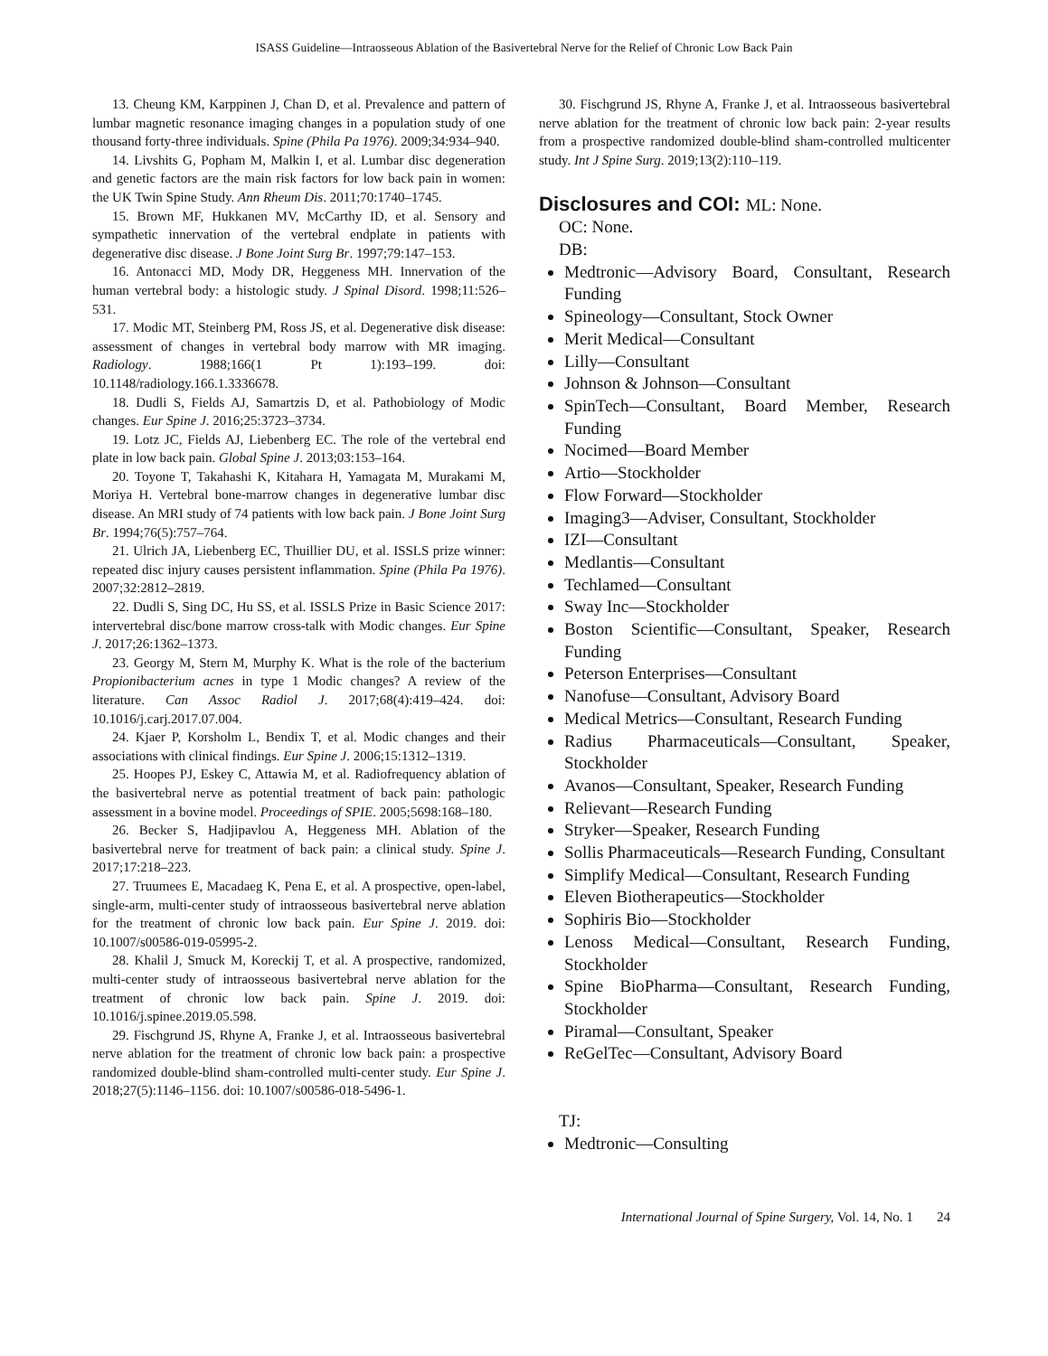ISASS Guideline—Intraosseous Ablation of the Basivertebral Nerve for the Relief of Chronic Low Back Pain
13. Cheung KM, Karppinen J, Chan D, et al. Prevalence and pattern of lumbar magnetic resonance imaging changes in a population study of one thousand forty-three individuals. Spine (Phila Pa 1976). 2009;34:934–940.
14. Livshits G, Popham M, Malkin I, et al. Lumbar disc degeneration and genetic factors are the main risk factors for low back pain in women: the UK Twin Spine Study. Ann Rheum Dis. 2011;70:1740–1745.
15. Brown MF, Hukkanen MV, McCarthy ID, et al. Sensory and sympathetic innervation of the vertebral endplate in patients with degenerative disc disease. J Bone Joint Surg Br. 1997;79:147–153.
16. Antonacci MD, Mody DR, Heggeness MH. Innervation of the human vertebral body: a histologic study. J Spinal Disord. 1998;11:526–531.
17. Modic MT, Steinberg PM, Ross JS, et al. Degenerative disk disease: assessment of changes in vertebral body marrow with MR imaging. Radiology. 1988;166(1 Pt 1):193–199. doi: 10.1148/radiology.166.1.3336678.
18. Dudli S, Fields AJ, Samartzis D, et al. Pathobiology of Modic changes. Eur Spine J. 2016;25:3723–3734.
19. Lotz JC, Fields AJ, Liebenberg EC. The role of the vertebral end plate in low back pain. Global Spine J. 2013;03:153–164.
20. Toyone T, Takahashi K, Kitahara H, Yamagata M, Murakami M, Moriya H. Vertebral bone-marrow changes in degenerative lumbar disc disease. An MRI study of 74 patients with low back pain. J Bone Joint Surg Br. 1994;76(5):757–764.
21. Ulrich JA, Liebenberg EC, Thuillier DU, et al. ISSLS prize winner: repeated disc injury causes persistent inflammation. Spine (Phila Pa 1976). 2007;32:2812–2819.
22. Dudli S, Sing DC, Hu SS, et al. ISSLS Prize in Basic Science 2017: intervertebral disc/bone marrow cross-talk with Modic changes. Eur Spine J. 2017;26:1362–1373.
23. Georgy M, Stern M, Murphy K. What is the role of the bacterium Propionibacterium acnes in type 1 Modic changes? A review of the literature. Can Assoc Radiol J. 2017;68(4):419–424. doi: 10.1016/j.carj.2017.07.004.
24. Kjaer P, Korsholm L, Bendix T, et al. Modic changes and their associations with clinical findings. Eur Spine J. 2006;15:1312–1319.
25. Hoopes PJ, Eskey C, Attawia M, et al. Radiofrequency ablation of the basivertebral nerve as potential treatment of back pain: pathologic assessment in a bovine model. Proceedings of SPIE. 2005;5698:168–180.
26. Becker S, Hadjipavlou A, Heggeness MH. Ablation of the basivertebral nerve for treatment of back pain: a clinical study. Spine J. 2017;17:218–223.
27. Truumees E, Macadaeg K, Pena E, et al. A prospective, open-label, single-arm, multi-center study of intraosseous basivertebral nerve ablation for the treatment of chronic low back pain. Eur Spine J. 2019. doi: 10.1007/s00586-019-05995-2.
28. Khalil J, Smuck M, Koreckij T, et al. A prospective, randomized, multi-center study of intraosseous basivertebral nerve ablation for the treatment of chronic low back pain. Spine J. 2019. doi: 10.1016/j.spinee.2019.05.598.
29. Fischgrund JS, Rhyne A, Franke J, et al. Intraosseous basivertebral nerve ablation for the treatment of chronic low back pain: a prospective randomized double-blind sham-controlled multi-center study. Eur Spine J. 2018;27(5):1146–1156. doi: 10.1007/s00586-018-5496-1.
30. Fischgrund JS, Rhyne A, Franke J, et al. Intraosseous basivertebral nerve ablation for the treatment of chronic low back pain: 2-year results from a prospective randomized double-blind sham-controlled multicenter study. Int J Spine Surg. 2019;13(2):110–119.
Disclosures and COI: ML: None.
OC: None.
DB:
Medtronic—Advisory Board, Consultant, Research Funding
Spineology—Consultant, Stock Owner
Merit Medical—Consultant
Lilly—Consultant
Johnson & Johnson—Consultant
SpinTech—Consultant, Board Member, Research Funding
Nocimed—Board Member
Artio—Stockholder
Flow Forward—Stockholder
Imaging3—Adviser, Consultant, Stockholder
IZI—Consultant
Medlantis—Consultant
Techlamed—Consultant
Sway Inc—Stockholder
Boston Scientific—Consultant, Speaker, Research Funding
Peterson Enterprises—Consultant
Nanofuse—Consultant, Advisory Board
Medical Metrics—Consultant, Research Funding
Radius Pharmaceuticals—Consultant, Speaker, Stockholder
Avanos—Consultant, Speaker, Research Funding
Relievant—Research Funding
Stryker—Speaker, Research Funding
Sollis Pharmaceuticals—Research Funding, Consultant
Simplify Medical—Consultant, Research Funding
Eleven Biotherapeutics—Stockholder
Sophiris Bio—Stockholder
Lenoss Medical—Consultant, Research Funding, Stockholder
Spine BioPharma—Consultant, Research Funding, Stockholder
Piramal—Consultant, Speaker
ReGelTec—Consultant, Advisory Board
TJ:
Medtronic—Consulting
International Journal of Spine Surgery, Vol. 14, No. 1 24